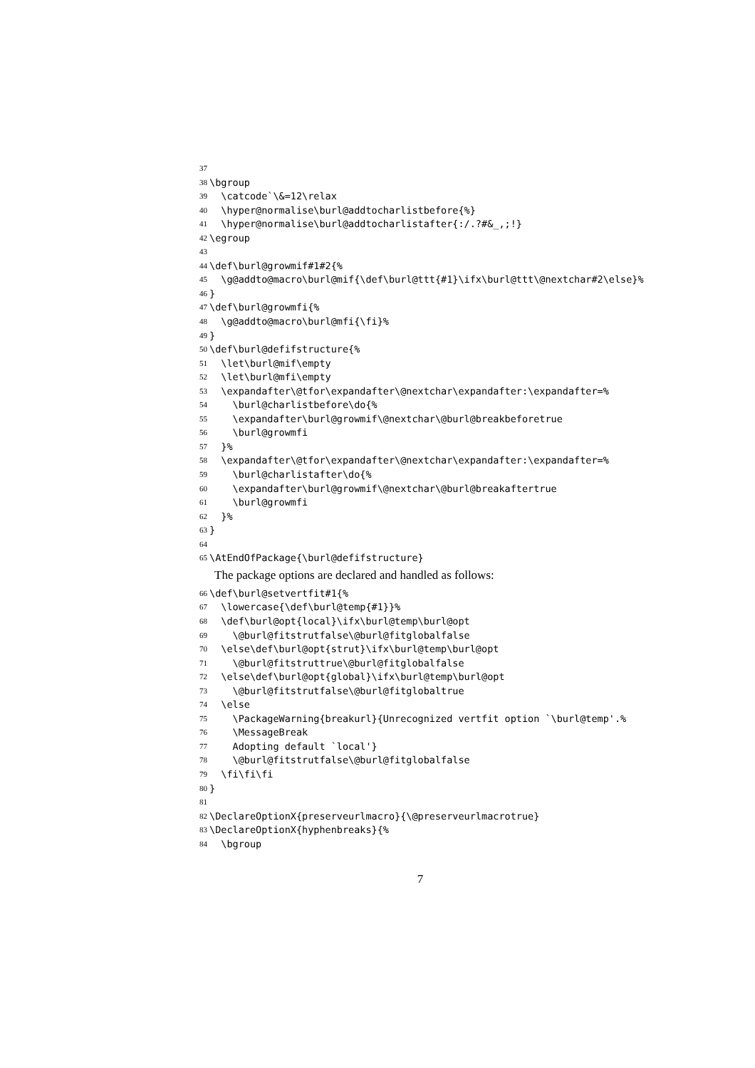37
38 \bgroup
39 \catcode`\&=12\relax
40 \hyper@normalise\burl@addtocharlistbefore{%}
41 \hyper@normalise\burl@addtocharlistafter{:/.?#&_,;!}
42 \egroup
43
44 \def\burl@growmif#1#2{%
45 \g@addto@macro\burl@mif{\def\burl@ttt{#1}\ifx\burl@ttt\@nextchar#2\else}%
46 }
47 \def\burl@growmfi{%
48 \g@addto@macro\burl@mfi{\fi}%
49 }
50 \def\burl@defifstructure{%
51 \let\burl@mif\empty
52 \let\burl@mfi\empty
53 \expandafter\@tfor\expandafter\@nextchar\expandafter:\expandafter=%
54 \burl@charlistbefore\do{%
55 \expandafter\burl@growmif\@nextchar\@burl@breakbeforetrue
56 \burl@growmfi
57 }%
58 \expandafter\@tfor\expandafter\@nextchar\expandafter:\expandafter=%
59 \burl@charlistafter\do{%
60 \expandafter\burl@growmif\@nextchar\@burl@breakaftertrue
61 \burl@growmfi
62 }%
63 }
64
65 \AtEndOfPackage{\burl@defifstructure}
The package options are declared and handled as follows:
66 \def\burl@setvertfit#1{%
67 \lowercase{\def\burl@temp{#1}}%
68 \def\burl@opt{local}\ifx\burl@temp\burl@opt
69 \@burl@fitstrutfalse\@burl@fitglobalfalse
70 \else\def\burl@opt{strut}\ifx\burl@temp\burl@opt
71 \@burl@fitstruttrue\@burl@fitglobalfalse
72 \else\def\burl@opt{global}\ifx\burl@temp\burl@opt
73 \@burl@fitstrutfalse\@burl@fitglobaltrue
74 \else
75 \PackageWarning{breakurl}{Unrecognized vertfit option `\burl@temp'.%
76 \MessageBreak
77 Adopting default `local'}
78 \@burl@fitstrutfalse\@burl@fitglobalfalse
79 \fi\fi\fi
80 }
81
82 \DeclareOptionX{preserveurlmacro}{\@preserveurlmacrotrue}
83 \DeclareOptionX{hyphenbreaks}{%
84 \bgroup
7